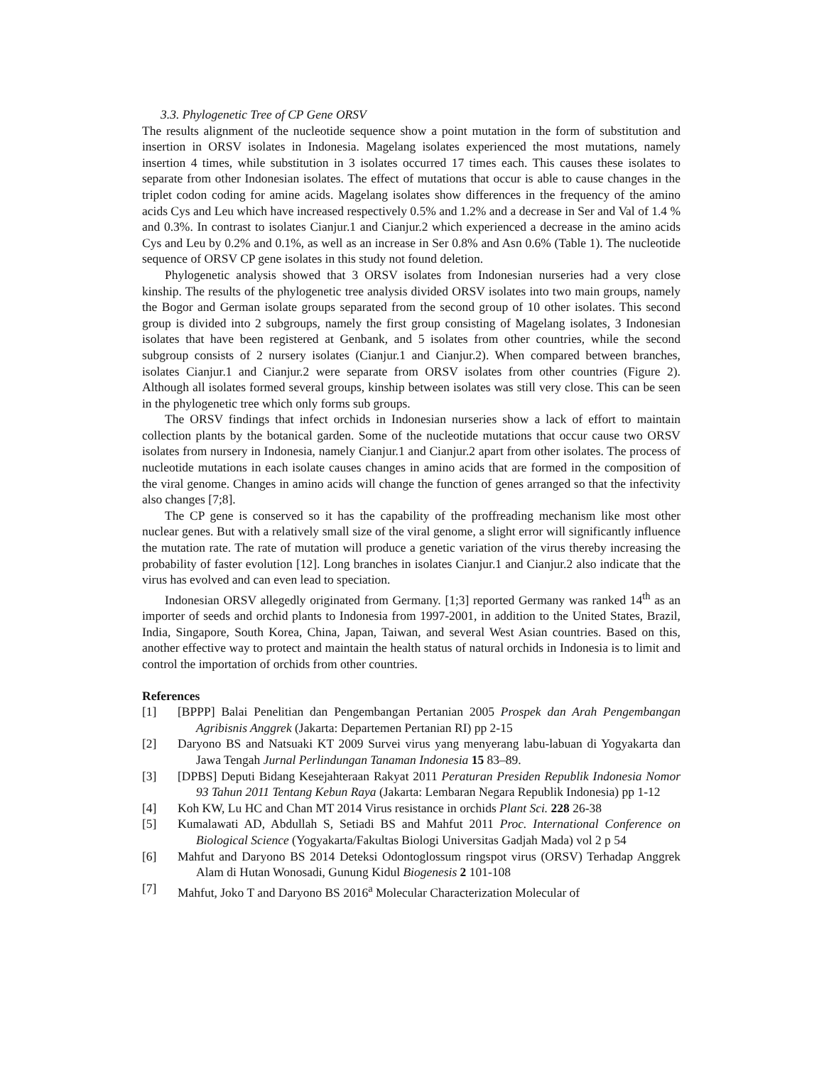3.3. Phylogenetic Tree of CP Gene ORSV
The results alignment of the nucleotide sequence show a point mutation in the form of substitution and insertion in ORSV isolates in Indonesia. Magelang isolates experienced the most mutations, namely insertion 4 times, while substitution in 3 isolates occurred 17 times each. This causes these isolates to separate from other Indonesian isolates. The effect of mutations that occur is able to cause changes in the triplet codon coding for amine acids. Magelang isolates show differences in the frequency of the amino acids Cys and Leu which have increased respectively 0.5% and 1.2% and a decrease in Ser and Val of 1.4 % and 0.3%. In contrast to isolates Cianjur.1 and Cianjur.2 which experienced a decrease in the amino acids Cys and Leu by 0.2% and 0.1%, as well as an increase in Ser 0.8% and Asn 0.6% (Table 1). The nucleotide sequence of ORSV CP gene isolates in this study not found deletion.
Phylogenetic analysis showed that 3 ORSV isolates from Indonesian nurseries had a very close kinship. The results of the phylogenetic tree analysis divided ORSV isolates into two main groups, namely the Bogor and German isolate groups separated from the second group of 10 other isolates. This second group is divided into 2 subgroups, namely the first group consisting of Magelang isolates, 3 Indonesian isolates that have been registered at Genbank, and 5 isolates from other countries, while the second subgroup consists of 2 nursery isolates (Cianjur.1 and Cianjur.2). When compared between branches, isolates Cianjur.1 and Cianjur.2 were separate from ORSV isolates from other countries (Figure 2). Although all isolates formed several groups, kinship between isolates was still very close. This can be seen in the phylogenetic tree which only forms sub groups.
The ORSV findings that infect orchids in Indonesian nurseries show a lack of effort to maintain collection plants by the botanical garden. Some of the nucleotide mutations that occur cause two ORSV isolates from nursery in Indonesia, namely Cianjur.1 and Cianjur.2 apart from other isolates. The process of nucleotide mutations in each isolate causes changes in amino acids that are formed in the composition of the viral genome. Changes in amino acids will change the function of genes arranged so that the infectivity also changes [7;8].
The CP gene is conserved so it has the capability of the proffreading mechanism like most other nuclear genes. But with a relatively small size of the viral genome, a slight error will significantly influence the mutation rate. The rate of mutation will produce a genetic variation of the virus thereby increasing the probability of faster evolution [12]. Long branches in isolates Cianjur.1 and Cianjur.2 also indicate that the virus has evolved and can even lead to speciation.
Indonesian ORSV allegedly originated from Germany. [1;3] reported Germany was ranked 14<sup>th</sup> as an importer of seeds and orchid plants to Indonesia from 1997-2001, in addition to the United States, Brazil, India, Singapore, South Korea, China, Japan, Taiwan, and several West Asian countries. Based on this, another effective way to protect and maintain the health status of natural orchids in Indonesia is to limit and control the importation of orchids from other countries.
References
[1] [BPPP] Balai Penelitian dan Pengembangan Pertanian 2005 Prospek dan Arah Pengembangan Agribisnis Anggrek (Jakarta: Departemen Pertanian RI) pp 2-15
[2] Daryono BS and Natsuaki KT 2009 Survei virus yang menyerang labu-labuan di Yogyakarta dan Jawa Tengah Jurnal Perlindungan Tanaman Indonesia 15 83–89.
[3] [DPBS] Deputi Bidang Kesejahteraan Rakyat 2011 Peraturan Presiden Republik Indonesia Nomor 93 Tahun 2011 Tentang Kebun Raya (Jakarta: Lembaran Negara Republik Indonesia) pp 1-12
[4] Koh KW, Lu HC and Chan MT 2014 Virus resistance in orchids Plant Sci. 228 26-38
[5] Kumalawati AD, Abdullah S, Setiadi BS and Mahfut 2011 Proc. International Conference on Biological Science (Yogyakarta/Fakultas Biologi Universitas Gadjah Mada) vol 2 p 54
[6] Mahfut and Daryono BS 2014 Deteksi Odontoglossum ringspot virus (ORSV) Terhadap Anggrek Alam di Hutan Wonosadi, Gunung Kidul Biogenesis 2 101-108
[7] Mahfut, Joko T and Daryono BS 2016<sup>a</sup> Molecular Characterization Molecular of